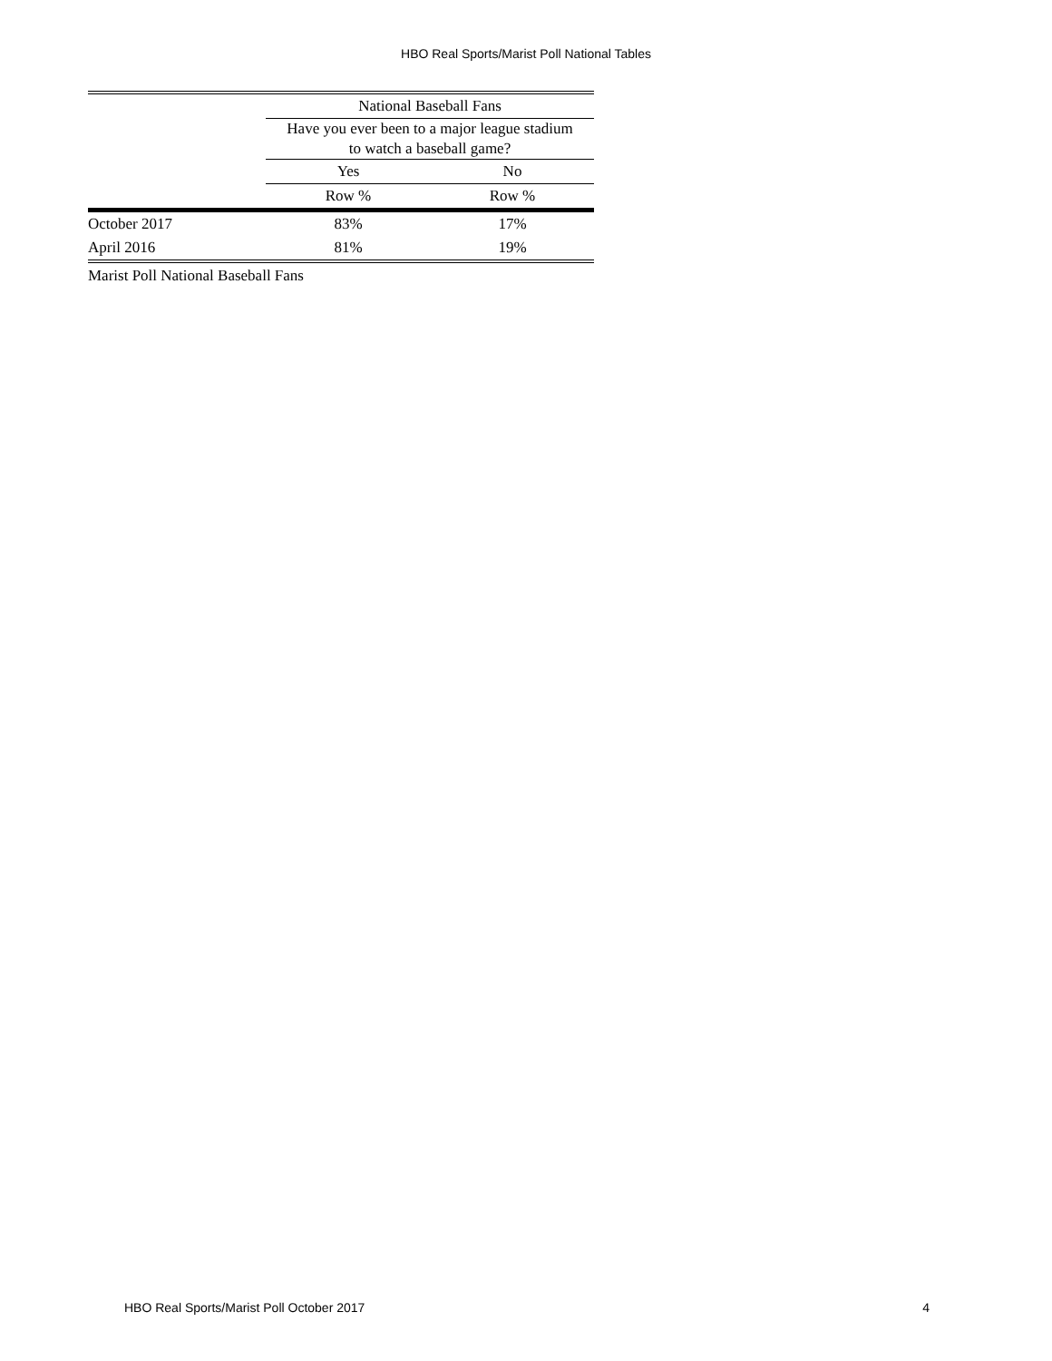HBO Real Sports/Marist Poll National Tables
| | National Baseball Fans | |
| --- | --- | --- |
| | Have you ever been to a major league stadium to watch a baseball game? | |
| | Yes | No |
| | Row % | Row % |
| October 2017 | 83% | 17% |
| April 2016 | 81% | 19% |
Marist Poll National Baseball Fans
HBO Real Sports/Marist Poll October 2017 4